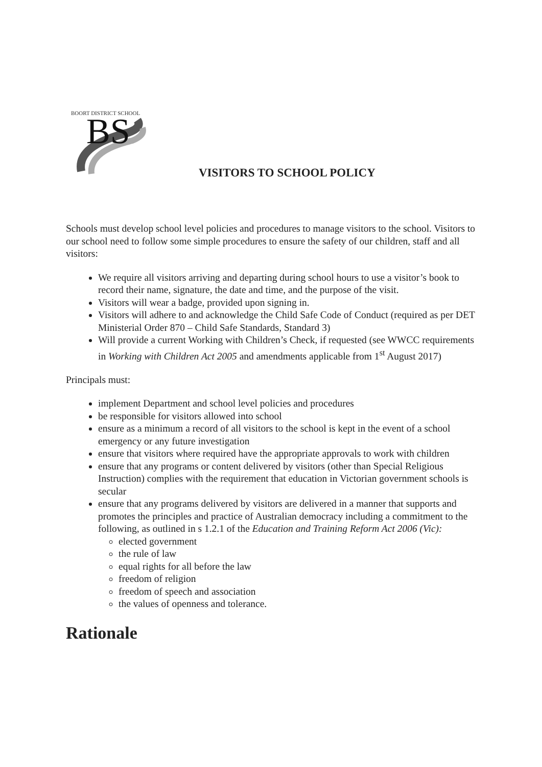BS
BOORT DISTRICT SCHOOL
VISITORS TO SCHOOL POLICY
Schools must develop school level policies and procedures to manage visitors to the school. Visitors to our school need to follow some simple procedures to ensure the safety of our children, staff and all visitors:
We require all visitors arriving and departing during school hours to use a visitor’s book to record their name, signature, the date and time, and the purpose of the visit.
Visitors will wear a badge, provided upon signing in.
Visitors will adhere to and acknowledge the Child Safe Code of Conduct (required as per DET Ministerial Order 870 – Child Safe Standards, Standard 3)
Will provide a current Working with Children’s Check, if requested (see WWCC requirements in Working with Children Act 2005 and amendments applicable from 1<sup>st</sup> August 2017)
Principals must:
implement Department and school level policies and procedures
be responsible for visitors allowed into school
ensure as a minimum a record of all visitors to the school is kept in the event of a school emergency or any future investigation
ensure that visitors where required have the appropriate approvals to work with children
ensure that any programs or content delivered by visitors (other than Special Religious Instruction) complies with the requirement that education in Victorian government schools is secular
ensure that any programs delivered by visitors are delivered in a manner that supports and promotes the principles and practice of Australian democracy including a commitment to the following, as outlined in s 1.2.1 of the Education and Training Reform Act 2006 (Vic):
elected government
the rule of law
equal rights for all before the law
freedom of religion
freedom of speech and association
the values of openness and tolerance.
Rationale